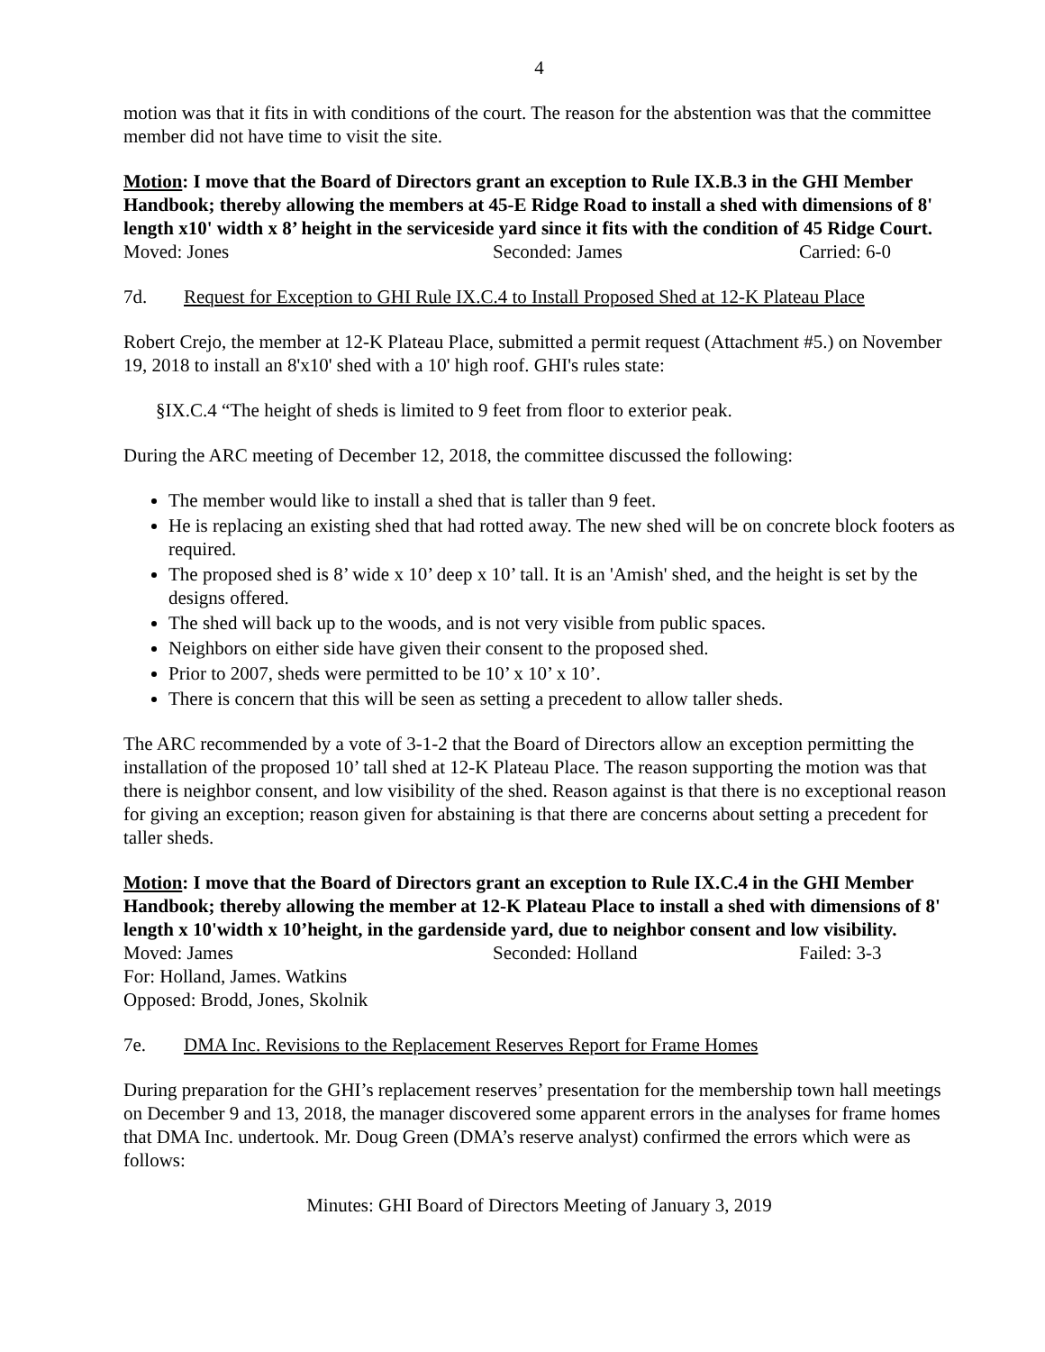4
motion was that it fits in with conditions of the court. The reason for the abstention was that the committee member did not have time to visit the site.
Motion: I move that the Board of Directors grant an exception to Rule IX.B.3 in the GHI Member Handbook; thereby allowing the members at 45-E Ridge Road to install a shed with dimensions of 8' length x10' width x 8’ height in the serviceside yard since it fits with the condition of 45 Ridge Court.
Moved: Jones Seconded: James Carried: 6-0
7d. Request for Exception to GHI Rule IX.C.4 to Install Proposed Shed at 12-K Plateau Place
Robert Crejo, the member at 12-K Plateau Place, submitted a permit request (Attachment #5.) on November 19, 2018 to install an 8'x10' shed with a 10' high roof. GHI's rules state:
§IX.C.4 “The height of sheds is limited to 9 feet from floor to exterior peak.
During the ARC meeting of December 12, 2018, the committee discussed the following:
The member would like to install a shed that is taller than 9 feet.
He is replacing an existing shed that had rotted away. The new shed will be on concrete block footers as required.
The proposed shed is 8’ wide x 10’ deep x 10’ tall. It is an 'Amish' shed, and the height is set by the designs offered.
The shed will back up to the woods, and is not very visible from public spaces.
Neighbors on either side have given their consent to the proposed shed.
Prior to 2007, sheds were permitted to be 10’ x 10’ x 10’.
There is concern that this will be seen as setting a precedent to allow taller sheds.
The ARC recommended by a vote of 3-1-2 that the Board of Directors allow an exception permitting the installation of the proposed 10’ tall shed at 12-K Plateau Place. The reason supporting the motion was that there is neighbor consent, and low visibility of the shed. Reason against is that there is no exceptional reason for giving an exception; reason given for abstaining is that there are concerns about setting a precedent for taller sheds.
Motion: I move that the Board of Directors grant an exception to Rule IX.C.4 in the GHI Member Handbook; thereby allowing the member at 12-K Plateau Place to install a shed with dimensions of 8' length x 10'width x 10’height, in the gardenside yard, due to neighbor consent and low visibility.
Moved: James Seconded: Holland Failed: 3-3
For: Holland, James. Watkins
Opposed: Brodd, Jones, Skolnik
7e. DMA Inc. Revisions to the Replacement Reserves Report for Frame Homes
During preparation for the GHI’s replacement reserves’ presentation for the membership town hall meetings on December 9 and 13, 2018, the manager discovered some apparent errors in the analyses for frame homes that DMA Inc. undertook. Mr. Doug Green (DMA’s reserve analyst) confirmed the errors which were as follows:
Minutes: GHI Board of Directors Meeting of January 3, 2019